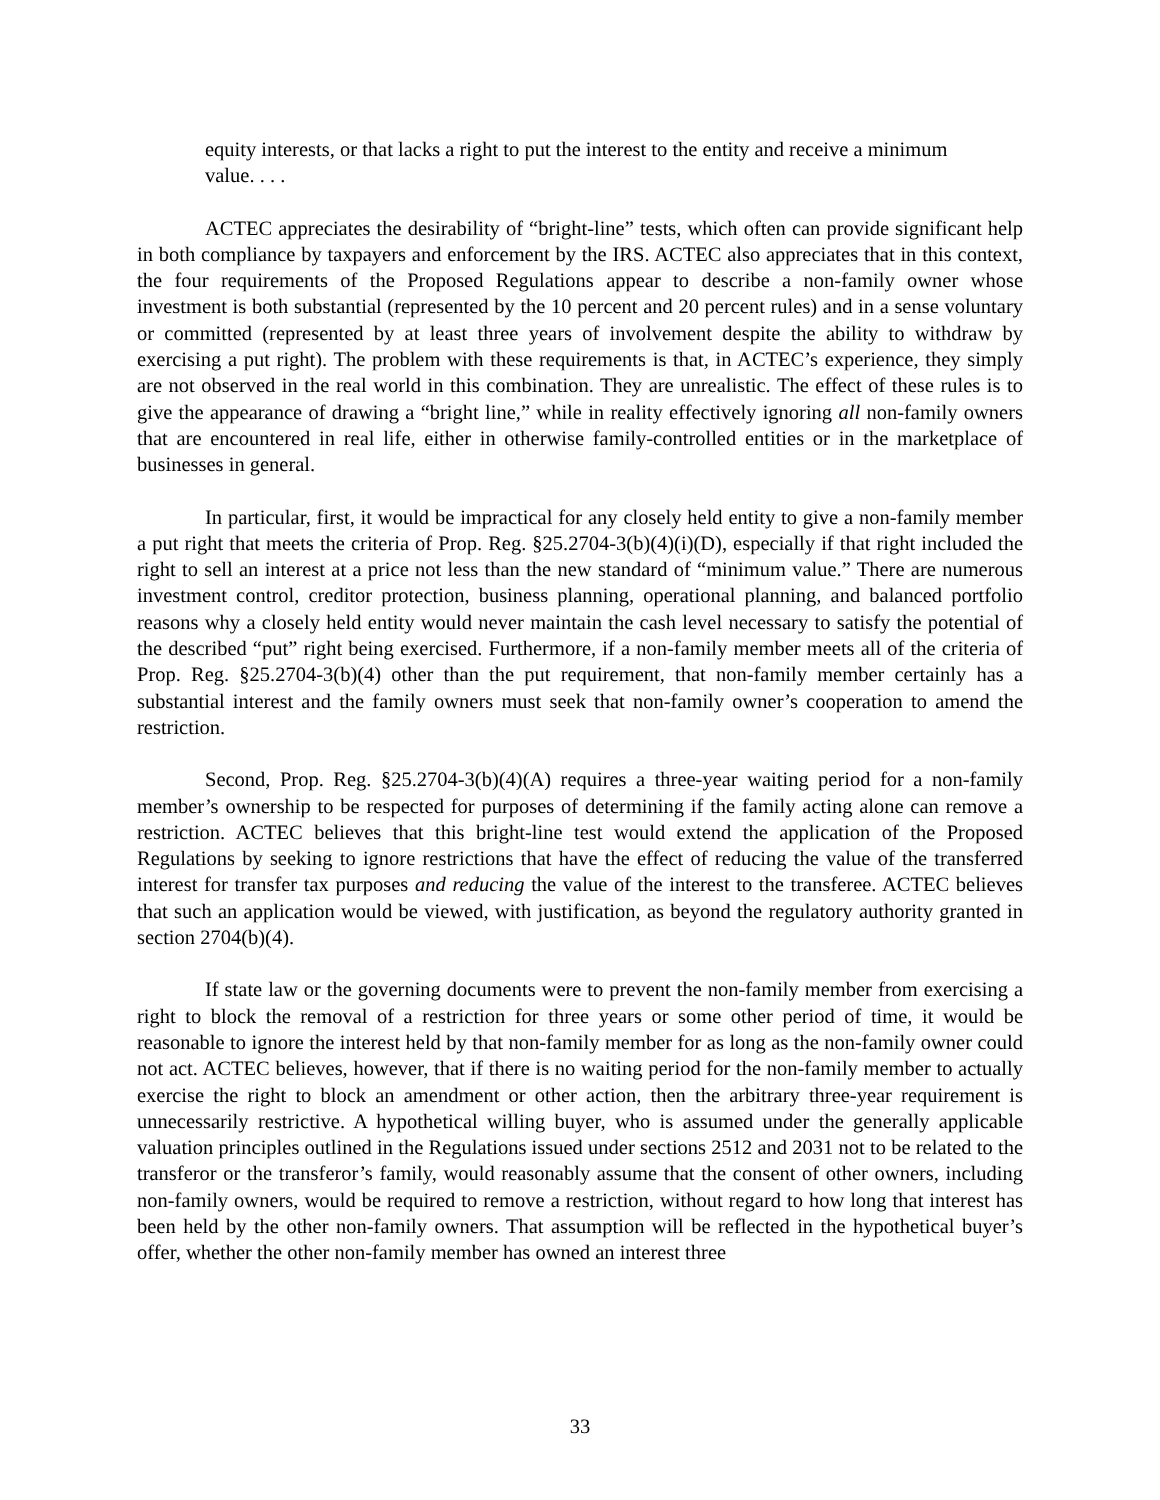equity interests, or that lacks a right to put the interest to the entity and receive a minimum value. . . .
ACTEC appreciates the desirability of “bright-line” tests, which often can provide significant help in both compliance by taxpayers and enforcement by the IRS. ACTEC also appreciates that in this context, the four requirements of the Proposed Regulations appear to describe a non-family owner whose investment is both substantial (represented by the 10 percent and 20 percent rules) and in a sense voluntary or committed (represented by at least three years of involvement despite the ability to withdraw by exercising a put right). The problem with these requirements is that, in ACTEC’s experience, they simply are not observed in the real world in this combination. They are unrealistic. The effect of these rules is to give the appearance of drawing a “bright line,” while in reality effectively ignoring all non-family owners that are encountered in real life, either in otherwise family-controlled entities or in the marketplace of businesses in general.
In particular, first, it would be impractical for any closely held entity to give a non-family member a put right that meets the criteria of Prop. Reg. §25.2704-3(b)(4)(i)(D), especially if that right included the right to sell an interest at a price not less than the new standard of “minimum value.” There are numerous investment control, creditor protection, business planning, operational planning, and balanced portfolio reasons why a closely held entity would never maintain the cash level necessary to satisfy the potential of the described “put” right being exercised. Furthermore, if a non-family member meets all of the criteria of Prop. Reg. §25.2704-3(b)(4) other than the put requirement, that non-family member certainly has a substantial interest and the family owners must seek that non-family owner’s cooperation to amend the restriction.
Second, Prop. Reg. §25.2704-3(b)(4)(A) requires a three-year waiting period for a non-family member’s ownership to be respected for purposes of determining if the family acting alone can remove a restriction. ACTEC believes that this bright-line test would extend the application of the Proposed Regulations by seeking to ignore restrictions that have the effect of reducing the value of the transferred interest for transfer tax purposes and reducing the value of the interest to the transferee. ACTEC believes that such an application would be viewed, with justification, as beyond the regulatory authority granted in section 2704(b)(4).
If state law or the governing documents were to prevent the non-family member from exercising a right to block the removal of a restriction for three years or some other period of time, it would be reasonable to ignore the interest held by that non-family member for as long as the non-family owner could not act. ACTEC believes, however, that if there is no waiting period for the non-family member to actually exercise the right to block an amendment or other action, then the arbitrary three-year requirement is unnecessarily restrictive. A hypothetical willing buyer, who is assumed under the generally applicable valuation principles outlined in the Regulations issued under sections 2512 and 2031 not to be related to the transferor or the transferor’s family, would reasonably assume that the consent of other owners, including non-family owners, would be required to remove a restriction, without regard to how long that interest has been held by the other non-family owners. That assumption will be reflected in the hypothetical buyer’s offer, whether the other non-family member has owned an interest three
33